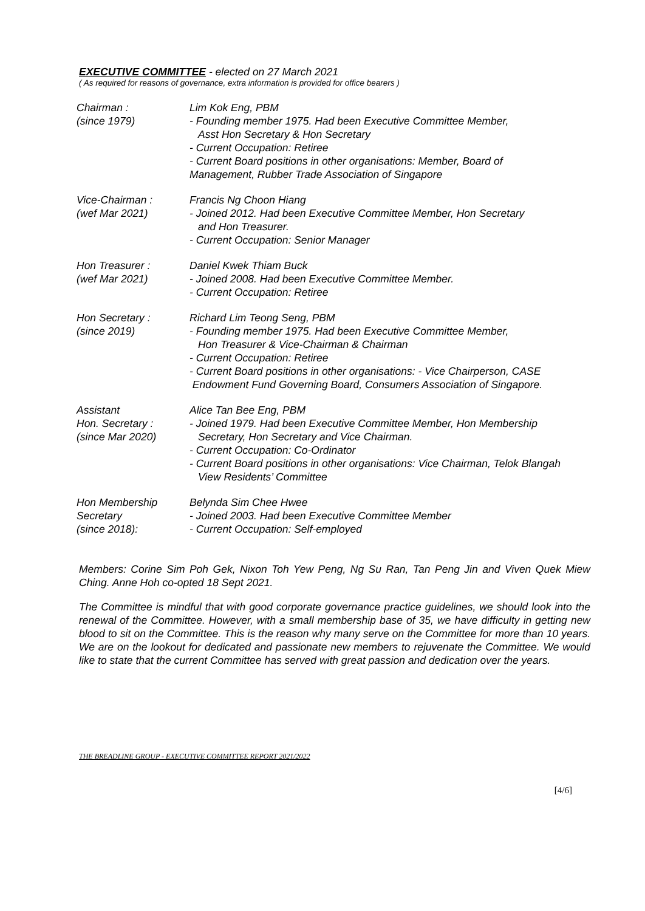EXECUTIVE COMMITTEE - elected on 27 March 2021
( As required for reasons of governance, extra information is provided for office bearers )
| Chairman : (since 1979) | Lim Kok Eng, PBM - Founding member 1975. Had been Executive Committee Member, Asst Hon Secretary & Hon Secretary - Current Occupation: Retiree - Current Board positions in other organisations: Member, Board of Management, Rubber Trade Association of Singapore |
| Vice-Chairman : (wef Mar 2021) | Francis Ng Choon Hiang - Joined 2012. Had been Executive Committee Member, Hon Secretary and Hon Treasurer. - Current Occupation: Senior Manager |
| Hon Treasurer : (wef Mar 2021) | Daniel Kwek Thiam Buck - Joined 2008. Had been Executive Committee Member. - Current Occupation: Retiree |
| Hon Secretary : (since 2019) | Richard Lim Teong Seng, PBM - Founding member 1975. Had been Executive Committee Member, Hon Treasurer & Vice-Chairman & Chairman - Current Occupation: Retiree - Current Board positions in other organisations: - Vice Chairperson, CASE Endowment Fund Governing Board, Consumers Association of Singapore. |
| Assistant Hon. Secretary : (since Mar 2020) | Alice Tan Bee Eng, PBM - Joined 1979. Had been Executive Committee Member, Hon Membership Secretary, Hon Secretary and Vice Chairman. - Current Occupation: Co-Ordinator - Current Board positions in other organisations: Vice Chairman, Telok Blangah View Residents’ Committee |
| Hon Membership Secretary (since 2018): | Belynda Sim Chee Hwee - Joined 2003. Had been Executive Committee Member - Current Occupation: Self-employed |
Members: Corine Sim Poh Gek, Nixon Toh Yew Peng, Ng Su Ran, Tan Peng Jin and Viven Quek Miew Ching. Anne Hoh co-opted 18 Sept 2021.
The Committee is mindful that with good corporate governance practice guidelines, we should look into the renewal of the Committee. However, with a small membership base of 35, we have difficulty in getting new blood to sit on the Committee. This is the reason why many serve on the Committee for more than 10 years. We are on the lookout for dedicated and passionate new members to rejuvenate the Committee. We would like to state that the current Committee has served with great passion and dedication over the years.
THE BREADLINE GROUP - EXECUTIVE COMMITTEE REPORT 2021/2022
[4/6]